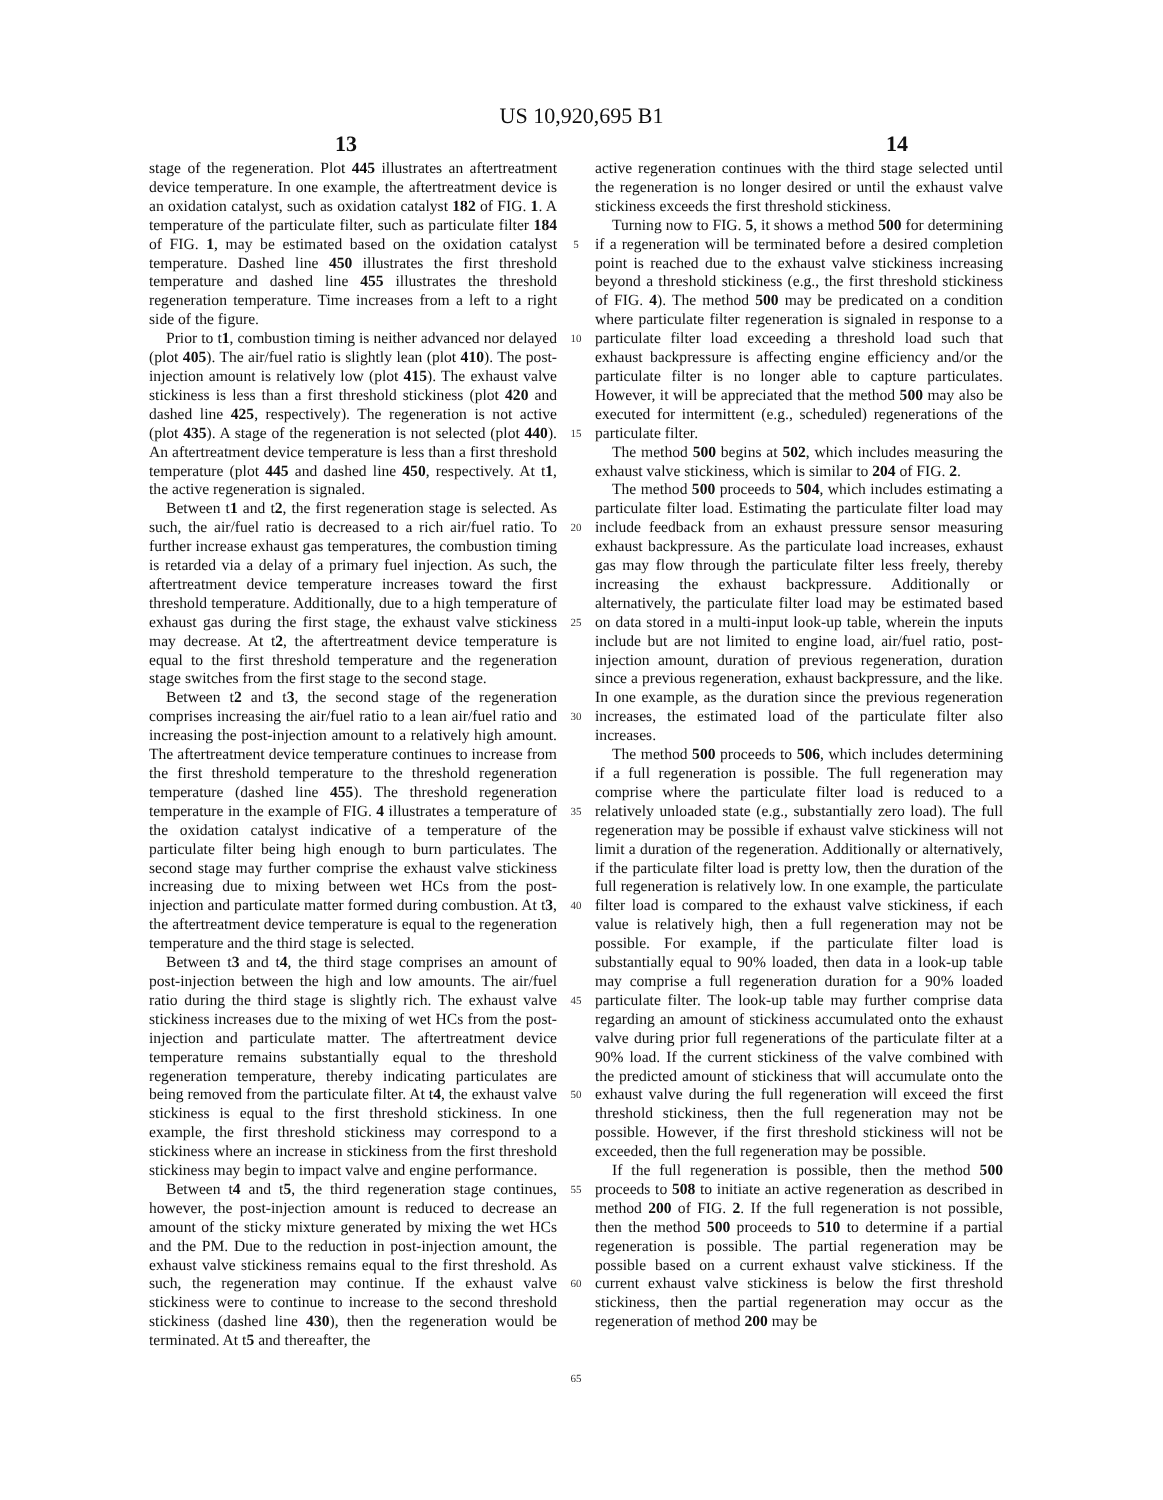US 10,920,695 B1
13 14
stage of the regeneration. Plot 445 illustrates an aftertreatment device temperature. In one example, the aftertreatment device is an oxidation catalyst, such as oxidation catalyst 182 of FIG. 1. A temperature of the particulate filter, such as particulate filter 184 of FIG. 1, may be estimated based on the oxidation catalyst temperature. Dashed line 450 illustrates the first threshold temperature and dashed line 455 illustrates the threshold regeneration temperature. Time increases from a left to a right side of the figure.
Prior to t1, combustion timing is neither advanced nor delayed (plot 405). The air/fuel ratio is slightly lean (plot 410). The post-injection amount is relatively low (plot 415). The exhaust valve stickiness is less than a first threshold stickiness (plot 420 and dashed line 425, respectively). The regeneration is not active (plot 435). A stage of the regeneration is not selected (plot 440). An aftertreatment device temperature is less than a first threshold temperature (plot 445 and dashed line 450, respectively. At t1, the active regeneration is signaled.
Between t1 and t2, the first regeneration stage is selected. As such, the air/fuel ratio is decreased to a rich air/fuel ratio. To further increase exhaust gas temperatures, the combustion timing is retarded via a delay of a primary fuel injection. As such, the aftertreatment device temperature increases toward the first threshold temperature. Additionally, due to a high temperature of exhaust gas during the first stage, the exhaust valve stickiness may decrease. At t2, the aftertreatment device temperature is equal to the first threshold temperature and the regeneration stage switches from the first stage to the second stage.
Between t2 and t3, the second stage of the regeneration comprises increasing the air/fuel ratio to a lean air/fuel ratio and increasing the post-injection amount to a relatively high amount. The aftertreatment device temperature continues to increase from the first threshold temperature to the threshold regeneration temperature (dashed line 455). The threshold regeneration temperature in the example of FIG. 4 illustrates a temperature of the oxidation catalyst indicative of a temperature of the particulate filter being high enough to burn particulates. The second stage may further comprise the exhaust valve stickiness increasing due to mixing between wet HCs from the post-injection and particulate matter formed during combustion. At t3, the aftertreatment device temperature is equal to the regeneration temperature and the third stage is selected.
Between t3 and t4, the third stage comprises an amount of post-injection between the high and low amounts. The air/fuel ratio during the third stage is slightly rich. The exhaust valve stickiness increases due to the mixing of wet HCs from the post-injection and particulate matter. The aftertreatment device temperature remains substantially equal to the threshold regeneration temperature, thereby indicating particulates are being removed from the particulate filter. At t4, the exhaust valve stickiness is equal to the first threshold stickiness. In one example, the first threshold stickiness may correspond to a stickiness where an increase in stickiness from the first threshold stickiness may begin to impact valve and engine performance.
Between t4 and t5, the third regeneration stage continues, however, the post-injection amount is reduced to decrease an amount of the sticky mixture generated by mixing the wet HCs and the PM. Due to the reduction in post-injection amount, the exhaust valve stickiness remains equal to the first threshold. As such, the regeneration may continue. If the exhaust valve stickiness were to continue to increase to the second threshold stickiness (dashed line 430), then the regeneration would be terminated. At t5 and thereafter, the
5
10
15
20
25
30
35
40
45
50
55
60
65
active regeneration continues with the third stage selected until the regeneration is no longer desired or until the exhaust valve stickiness exceeds the first threshold stickiness.
Turning now to FIG. 5, it shows a method 500 for determining if a regeneration will be terminated before a desired completion point is reached due to the exhaust valve stickiness increasing beyond a threshold stickiness (e.g., the first threshold stickiness of FIG. 4). The method 500 may be predicated on a condition where particulate filter regeneration is signaled in response to a particulate filter load exceeding a threshold load such that exhaust backpressure is affecting engine efficiency and/or the particulate filter is no longer able to capture particulates. However, it will be appreciated that the method 500 may also be executed for intermittent (e.g., scheduled) regenerations of the particulate filter.
The method 500 begins at 502, which includes measuring the exhaust valve stickiness, which is similar to 204 of FIG. 2.
The method 500 proceeds to 504, which includes estimating a particulate filter load. Estimating the particulate filter load may include feedback from an exhaust pressure sensor measuring exhaust backpressure. As the particulate load increases, exhaust gas may flow through the particulate filter less freely, thereby increasing the exhaust backpressure. Additionally or alternatively, the particulate filter load may be estimated based on data stored in a multi-input look-up table, wherein the inputs include but are not limited to engine load, air/fuel ratio, post-injection amount, duration of previous regeneration, duration since a previous regeneration, exhaust backpressure, and the like. In one example, as the duration since the previous regeneration increases, the estimated load of the particulate filter also increases.
The method 500 proceeds to 506, which includes determining if a full regeneration is possible. The full regeneration may comprise where the particulate filter load is reduced to a relatively unloaded state (e.g., substantially zero load). The full regeneration may be possible if exhaust valve stickiness will not limit a duration of the regeneration. Additionally or alternatively, if the particulate filter load is pretty low, then the duration of the full regeneration is relatively low. In one example, the particulate filter load is compared to the exhaust valve stickiness, if each value is relatively high, then a full regeneration may not be possible. For example, if the particulate filter load is substantially equal to 90% loaded, then data in a look-up table may comprise a full regeneration duration for a 90% loaded particulate filter. The look-up table may further comprise data regarding an amount of stickiness accumulated onto the exhaust valve during prior full regenerations of the particulate filter at a 90% load. If the current stickiness of the valve combined with the predicted amount of stickiness that will accumulate onto the exhaust valve during the full regeneration will exceed the first threshold stickiness, then the full regeneration may not be possible. However, if the first threshold stickiness will not be exceeded, then the full regeneration may be possible.
If the full regeneration is possible, then the method 500 proceeds to 508 to initiate an active regeneration as described in method 200 of FIG. 2. If the full regeneration is not possible, then the method 500 proceeds to 510 to determine if a partial regeneration is possible. The partial regeneration may be possible based on a current exhaust valve stickiness. If the current exhaust valve stickiness is below the first threshold stickiness, then the partial regeneration may occur as the regeneration of method 200 may be